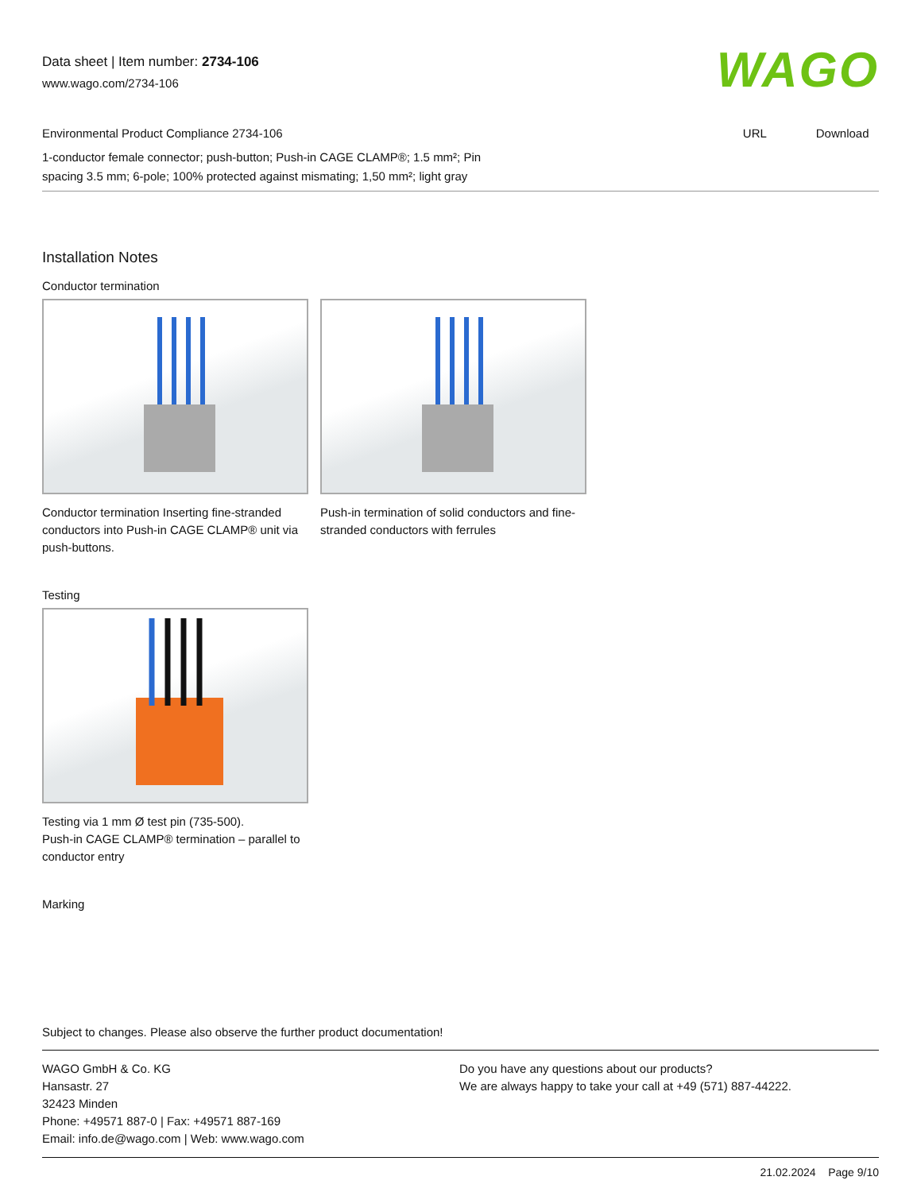Data sheet | Item number: 2734-106
www.wago.com/2734-106
WAGO
Environmental Product Compliance 2734-106 URL Download
1-conductor female connector; push-button; Push-in CAGE CLAMP®; 1.5 mm²; Pin
spacing 3.5 mm; 6-pole; 100% protected against mismating; 1,50 mm²; light gray
Installation Notes
Conductor termination
Conductor termination Inserting fine-stranded conductors into Push-in CAGE CLAMP® unit via push-buttons.
Push-in termination of solid conductors and fine-stranded conductors with ferrules
Testing
Testing via 1 mm Ø test pin (735-500).
Push-in CAGE CLAMP® termination – parallel to conductor entry
Marking
Subject to changes. Please also observe the further product documentation!
WAGO GmbH & Co. KG
Hansastr. 27
32423 Minden
Phone: +49571 887-0 | Fax: +49571 887-169
Email: info.de@wago.com | Web: www.wago.com
Do you have any questions about our products?
We are always happy to take your call at +49 (571) 887-44222.
21.02.2024 Page 9/10